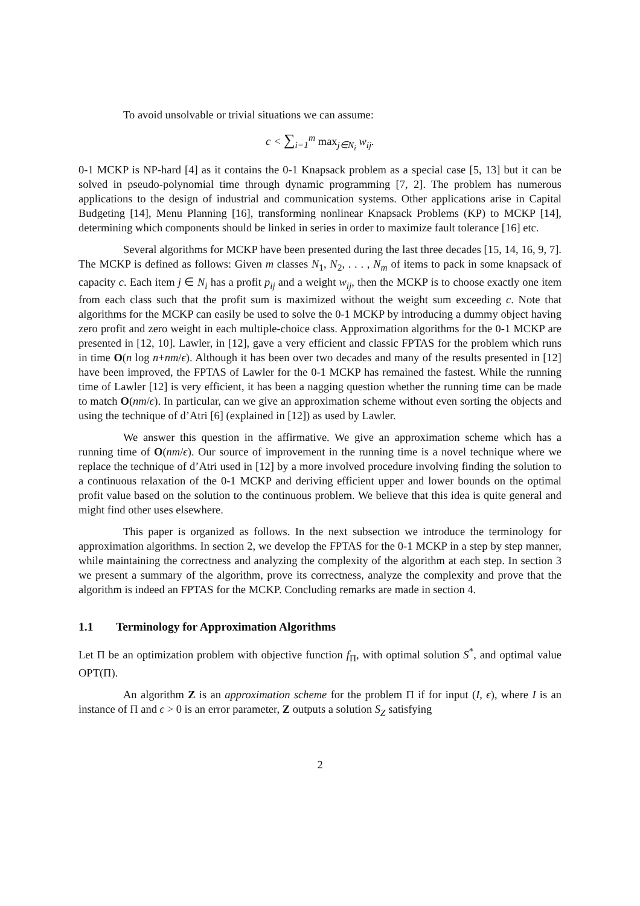To avoid unsolvable or trivial situations we can assume:
c < ∑<sub>i=1</sub><sup>m</sup> max<sub>j∈N<sub>i</sub></sub> w<sub>ij</sub>.
0-1 MCKP is NP-hard [4] as it contains the 0-1 Knapsack problem as a special case [5, 13] but it can be solved in pseudo-polynomial time through dynamic programming [7, 2]. The problem has numerous applications to the design of industrial and communication systems. Other applications arise in Capital Budgeting [14], Menu Planning [16], transforming nonlinear Knapsack Problems (KP) to MCKP [14], determining which components should be linked in series in order to maximize fault tolerance [16] etc.
Several algorithms for MCKP have been presented during the last three decades [15, 14, 16, 9, 7]. The MCKP is defined as follows: Given m classes N<sub>1</sub>, N<sub>2</sub>, . . . , N<sub>m</sub> of items to pack in some knapsack of capacity c. Each item j ∈ N<sub>i</sub> has a profit p<sub>ij</sub> and a weight w<sub>ij</sub>, then the MCKP is to choose exactly one item from each class such that the profit sum is maximized without the weight sum exceeding c. Note that algorithms for the MCKP can easily be used to solve the 0-1 MCKP by introducing a dummy object having zero profit and zero weight in each multiple-choice class. Approximation algorithms for the 0-1 MCKP are presented in [12, 10]. Lawler, in [12], gave a very efficient and classic FPTAS for the problem which runs in time O(n log n+nm/ϵ). Although it has been over two decades and many of the results presented in [12] have been improved, the FPTAS of Lawler for the 0-1 MCKP has remained the fastest. While the running time of Lawler [12] is very efficient, it has been a nagging question whether the running time can be made to match O(nm/ϵ). In particular, can we give an approximation scheme without even sorting the objects and using the technique of d’Atri [6] (explained in [12]) as used by Lawler.
We answer this question in the affirmative. We give an approximation scheme which has a running time of O(nm/ϵ). Our source of improvement in the running time is a novel technique where we replace the technique of d’Atri used in [12] by a more involved procedure involving finding the solution to a continuous relaxation of the 0-1 MCKP and deriving efficient upper and lower bounds on the optimal profit value based on the solution to the continuous problem. We believe that this idea is quite general and might find other uses elsewhere.
This paper is organized as follows. In the next subsection we introduce the terminology for approximation algorithms. In section 2, we develop the FPTAS for the 0-1 MCKP in a step by step manner, while maintaining the correctness and analyzing the complexity of the algorithm at each step. In section 3 we present a summary of the algorithm, prove its correctness, analyze the complexity and prove that the algorithm is indeed an FPTAS for the MCKP. Concluding remarks are made in section 4.
1.1 Terminology for Approximation Algorithms
Let Π be an optimization problem with objective function f<sub>Π</sub>, with optimal solution S<sup>*</sup>, and optimal value OPT(Π).
An algorithm Z is an approximation scheme for the problem Π if for input (I, ϵ), where I is an instance of Π and ϵ > 0 is an error parameter, Z outputs a solution S<sub>Z</sub> satisfying
2